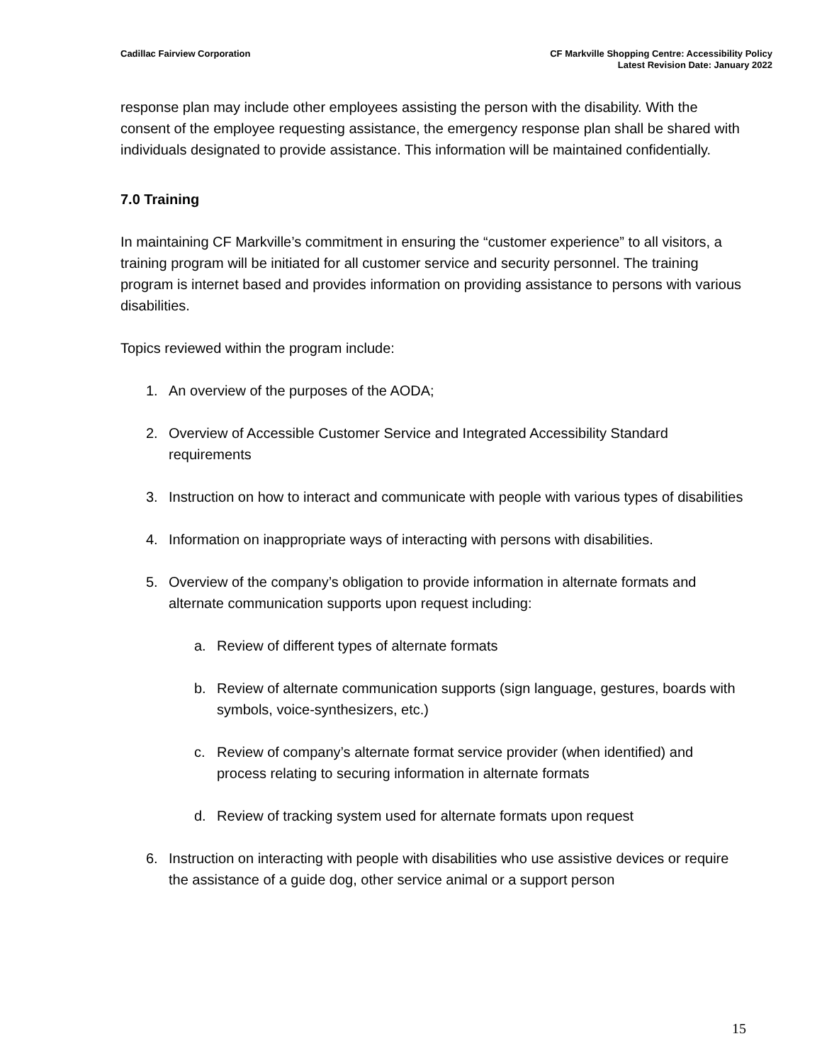Cadillac Fairview Corporation CF Markville Shopping Centre: Accessibility Policy
Latest Revision Date: January 2022
response plan may include other employees assisting the person with the disability. With the consent of the employee requesting assistance, the emergency response plan shall be shared with individuals designated to provide assistance. This information will be maintained confidentially.
7.0 Training
In maintaining CF Markville’s commitment in ensuring the “customer experience” to all visitors, a training program will be initiated for all customer service and security personnel. The training program is internet based and provides information on providing assistance to persons with various disabilities.
Topics reviewed within the program include:
1. An overview of the purposes of the AODA;
2. Overview of Accessible Customer Service and Integrated Accessibility Standard requirements
3. Instruction on how to interact and communicate with people with various types of disabilities
4. Information on inappropriate ways of interacting with persons with disabilities.
5. Overview of the company’s obligation to provide information in alternate formats and alternate communication supports upon request including:
a. Review of different types of alternate formats
b. Review of alternate communication supports (sign language, gestures, boards with symbols, voice-synthesizers, etc.)
c. Review of company’s alternate format service provider (when identified) and process relating to securing information in alternate formats
d. Review of tracking system used for alternate formats upon request
6. Instruction on interacting with people with disabilities who use assistive devices or require the assistance of a guide dog, other service animal or a support person
15